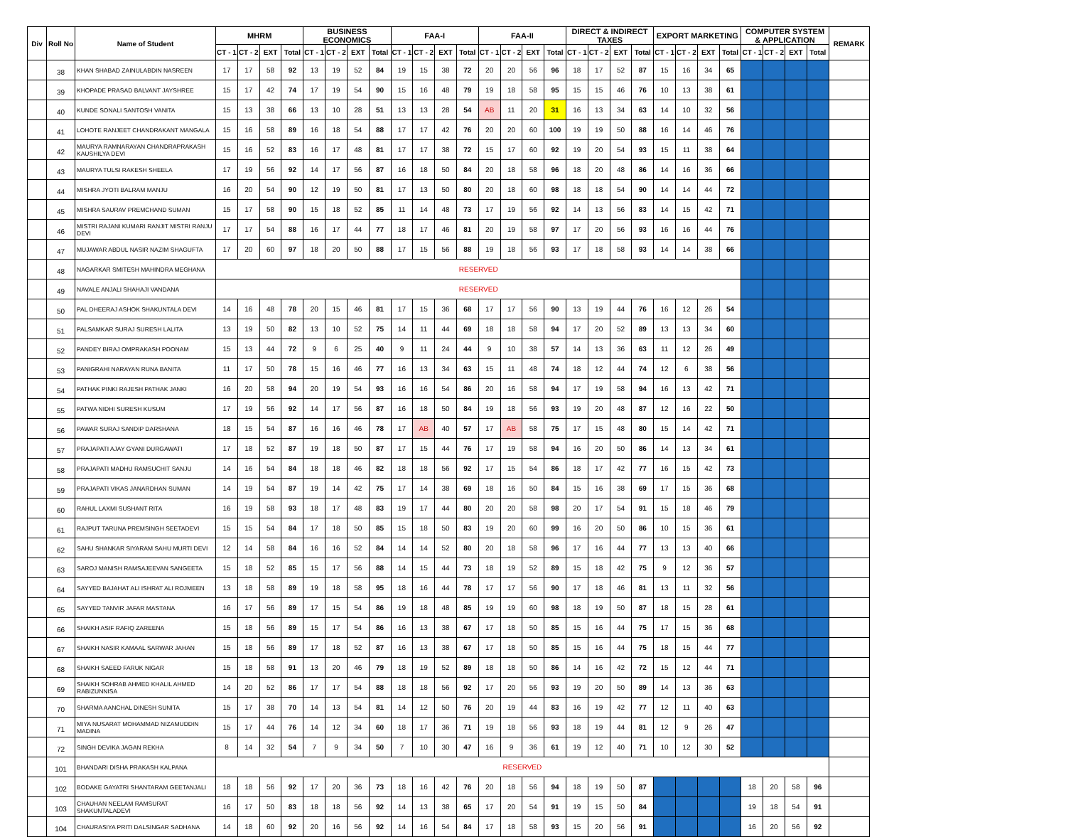| Div | Roll No | Name of Student | MHRM | | | | BUSINESS ECONOMICS | | | | FAA-I | | | | FAA-II | | | | DIRECT & INDIRECT TAXES | | | | EXPORT MARKETING | | | | COMPUTER SYSTEM & APPLICATION | | | | REMARK |
| --- | --- | --- | --- | --- | --- | --- | --- | --- | --- | --- | --- | --- | --- | --- | --- | --- | --- | --- | --- | --- | --- | --- | --- | --- | --- | --- | --- | --- | --- | --- | --- |
| | | | CT - 1 | CT - 2 | EXT | Total | CT - 1 | CT - 2 | EXT | Total | CT - 1 | CT - 2 | EXT | Total | CT - 1 | CT - 2 | EXT | Total | CT - 1 | CT - 2 | EXT | Total | CT - 1 | CT - 2 | EXT | Total | CT - 1 | CT - 2 | EXT | Total | |
| | 38 | KHAN SHABAD ZAINULABDIN NASREEN | 17 | 17 | 58 | 92 | 13 | 19 | 52 | 84 | 19 | 15 | 38 | 72 | 20 | 20 | 56 | 96 | 18 | 17 | 52 | 87 | 15 | 16 | 34 | 65 | | | | | |
| | 39 | KHOPADE PRASAD BALVANT JAYSHREE | 15 | 17 | 42 | 74 | 17 | 19 | 54 | 90 | 15 | 16 | 48 | 79 | 19 | 18 | 58 | 95 | 15 | 15 | 46 | 76 | 10 | 13 | 38 | 61 | | | | | |
| | 40 | KUNDE SONALI SANTOSH VANITA | 15 | 13 | 38 | 66 | 13 | 10 | 28 | 51 | 13 | 13 | 28 | 54 | AB | 11 | 20 | 31 | 16 | 13 | 34 | 63 | 14 | 10 | 32 | 56 | | | | | |
| | 41 | LOHOTE RANJEET CHANDRAKANT MANGALA | 15 | 16 | 58 | 89 | 16 | 18 | 54 | 88 | 17 | 17 | 42 | 76 | 20 | 20 | 60 | 100 | 19 | 19 | 50 | 88 | 16 | 14 | 46 | 76 | | | | | |
| | 42 | MAURYA RAMNARAYAN CHANDRAPRAKASH KAUSHILYA DEVI | 15 | 16 | 52 | 83 | 16 | 17 | 48 | 81 | 17 | 17 | 38 | 72 | 15 | 17 | 60 | 92 | 19 | 20 | 54 | 93 | 15 | 11 | 38 | 64 | | | | | |
| | 43 | MAURYA TULSI RAKESH SHEELA | 17 | 19 | 56 | 92 | 14 | 17 | 56 | 87 | 16 | 18 | 50 | 84 | 20 | 18 | 58 | 96 | 18 | 20 | 48 | 86 | 14 | 16 | 36 | 66 | | | | | |
| | 44 | MISHRA JYOTI BALRAM MANJU | 16 | 20 | 54 | 90 | 12 | 19 | 50 | 81 | 17 | 13 | 50 | 80 | 20 | 18 | 60 | 98 | 18 | 18 | 54 | 90 | 14 | 14 | 44 | 72 | | | | | |
| | 45 | MISHRA SAURAV PREMCHAND SUMAN | 15 | 17 | 58 | 90 | 15 | 18 | 52 | 85 | 11 | 14 | 48 | 73 | 17 | 19 | 56 | 92 | 14 | 13 | 56 | 83 | 14 | 15 | 42 | 71 | | | | | |
| | 46 | MISTRI RAJANI KUMARI RANJIT MISTRI RANJU DEVI | 17 | 17 | 54 | 88 | 16 | 17 | 44 | 77 | 18 | 17 | 46 | 81 | 20 | 19 | 58 | 97 | 17 | 20 | 56 | 93 | 16 | 16 | 44 | 76 | | | | | |
| | 47 | MUJAWAR ABDUL NASIR NAZIM SHAGUFTA | 17 | 20 | 60 | 97 | 18 | 20 | 50 | 88 | 17 | 15 | 56 | 88 | 19 | 18 | 56 | 93 | 17 | 18 | 58 | 93 | 14 | 14 | 38 | 66 | | | | | |
| | 48 | NAGARKAR SMITESH MAHINDRA MEGHANA | RESERVED | | | | | | | | | | | | | | | | | | | | | | | | | | | | |
| | 49 | NAVALE ANJALI SHAHAJI VANDANA | RESERVED | | | | | | | | | | | | | | | | | | | | | | | | | | | | |
| | 50 | PAL DHEERAJ ASHOK SHAKUNTALA DEVI | 14 | 16 | 48 | 78 | 20 | 15 | 46 | 81 | 17 | 15 | 36 | 68 | 17 | 17 | 56 | 90 | 13 | 19 | 44 | 76 | 16 | 12 | 26 | 54 | | | | | |
| | 51 | PALSAMKAR SURAJ SURESH LALITA | 13 | 19 | 50 | 82 | 13 | 10 | 52 | 75 | 14 | 11 | 44 | 69 | 18 | 18 | 58 | 94 | 17 | 20 | 52 | 89 | 13 | 13 | 34 | 60 | | | | | |
| | 52 | PANDEY BIRAJ OMPRAKASH POONAM | 15 | 13 | 44 | 72 | 9 | 6 | 25 | 40 | 9 | 11 | 24 | 44 | 9 | 10 | 38 | 57 | 14 | 13 | 36 | 63 | 11 | 12 | 26 | 49 | | | | | |
| | 53 | PANIGRAHI NARAYAN RUNA BANITA | 11 | 17 | 50 | 78 | 15 | 16 | 46 | 77 | 16 | 13 | 34 | 63 | 15 | 11 | 48 | 74 | 18 | 12 | 44 | 74 | 12 | 6 | 38 | 56 | | | | | |
| | 54 | PATHAK PINKI RAJESH PATHAK JANKI | 16 | 20 | 58 | 94 | 20 | 19 | 54 | 93 | 16 | 16 | 54 | 86 | 20 | 16 | 58 | 94 | 17 | 19 | 58 | 94 | 16 | 13 | 42 | 71 | | | | | |
| | 55 | PATWA NIDHI SURESH KUSUM | 17 | 19 | 56 | 92 | 14 | 17 | 56 | 87 | 16 | 18 | 50 | 84 | 19 | 18 | 56 | 93 | 19 | 20 | 48 | 87 | 12 | 16 | 22 | 50 | | | | | |
| | 56 | PAWAR SURAJ SANDIP DARSHANA | 18 | 15 | 54 | 87 | 16 | 16 | 46 | 78 | 17 | AB | 40 | 57 | 17 | AB | 58 | 75 | 17 | 15 | 48 | 80 | 15 | 14 | 42 | 71 | | | | | |
| | 57 | PRAJAPATI AJAY GYANI DURGAWATI | 17 | 18 | 52 | 87 | 19 | 18 | 50 | 87 | 17 | 15 | 44 | 76 | 17 | 19 | 58 | 94 | 16 | 20 | 50 | 86 | 14 | 13 | 34 | 61 | | | | | |
| | 58 | PRAJAPATI MADHU RAMSUCHIT SANJU | 14 | 16 | 54 | 84 | 18 | 18 | 46 | 82 | 18 | 18 | 56 | 92 | 17 | 15 | 54 | 86 | 18 | 17 | 42 | 77 | 16 | 15 | 42 | 73 | | | | | |
| | 59 | PRAJAPATI VIKAS JANARDHAN SUMAN | 14 | 19 | 54 | 87 | 19 | 14 | 42 | 75 | 17 | 14 | 38 | 69 | 18 | 16 | 50 | 84 | 15 | 16 | 38 | 69 | 17 | 15 | 36 | 68 | | | | | |
| | 60 | RAHUL LAXMI SUSHANT RITA | 16 | 19 | 58 | 93 | 18 | 17 | 48 | 83 | 19 | 17 | 44 | 80 | 20 | 20 | 58 | 98 | 20 | 17 | 54 | 91 | 15 | 18 | 46 | 79 | | | | | |
| | 61 | RAJPUT TARUNA PREMSINGH SEETADEVI | 15 | 15 | 54 | 84 | 17 | 18 | 50 | 85 | 15 | 18 | 50 | 83 | 19 | 20 | 60 | 99 | 16 | 20 | 50 | 86 | 10 | 15 | 36 | 61 | | | | | |
| | 62 | SAHU SHANKAR SIYARAM SAHU MURTI DEVI | 12 | 14 | 58 | 84 | 16 | 16 | 52 | 84 | 14 | 14 | 52 | 80 | 20 | 18 | 58 | 96 | 17 | 16 | 44 | 77 | 13 | 13 | 40 | 66 | | | | | |
| | 63 | SAROJ MANISH RAMSAJEEVAN SANGEETA | 15 | 18 | 52 | 85 | 15 | 17 | 56 | 88 | 14 | 15 | 44 | 73 | 18 | 19 | 52 | 89 | 15 | 18 | 42 | 75 | 9 | 12 | 36 | 57 | | | | | |
| | 64 | SAYYED BAJAHAT ALI ISHRAT ALI ROJMEEN | 13 | 18 | 58 | 89 | 19 | 18 | 58 | 95 | 18 | 16 | 44 | 78 | 17 | 17 | 56 | 90 | 17 | 18 | 46 | 81 | 13 | 11 | 32 | 56 | | | | | |
| | 65 | SAYYED TANVIR JAFAR MASTANA | 16 | 17 | 56 | 89 | 17 | 15 | 54 | 86 | 19 | 18 | 48 | 85 | 19 | 19 | 60 | 98 | 18 | 19 | 50 | 87 | 18 | 15 | 28 | 61 | | | | | |
| | 66 | SHAIKH ASIF RAFIQ ZAREENA | 15 | 18 | 56 | 89 | 15 | 17 | 54 | 86 | 16 | 13 | 38 | 67 | 17 | 18 | 50 | 85 | 15 | 16 | 44 | 75 | 17 | 15 | 36 | 68 | | | | | |
| | 67 | SHAIKH NASIR KAMAAL SARWAR JAHAN | 15 | 18 | 56 | 89 | 17 | 18 | 52 | 87 | 16 | 13 | 38 | 67 | 17 | 18 | 50 | 85 | 15 | 16 | 44 | 75 | 18 | 15 | 44 | 77 | | | | | |
| | 68 | SHAIKH SAEED FARUK NIGAR | 15 | 18 | 58 | 91 | 13 | 20 | 46 | 79 | 18 | 19 | 52 | 89 | 18 | 18 | 50 | 86 | 14 | 16 | 42 | 72 | 15 | 12 | 44 | 71 | | | | | |
| | 69 | SHAIKH SOHRAB AHMED KHALIL AHMED RABIZUNNISA | 14 | 20 | 52 | 86 | 17 | 17 | 54 | 88 | 18 | 18 | 56 | 92 | 17 | 20 | 56 | 93 | 19 | 20 | 50 | 89 | 14 | 13 | 36 | 63 | | | | | |
| | 70 | SHARMA AANCHAL DINESH SUNITA | 15 | 17 | 38 | 70 | 14 | 13 | 54 | 81 | 14 | 12 | 50 | 76 | 20 | 19 | 44 | 83 | 16 | 19 | 42 | 77 | 12 | 11 | 40 | 63 | | | | | |
| | 71 | MIYA NUSARAT MOHAMMAD NIZAMUDDIN MADINA | 15 | 17 | 44 | 76 | 14 | 12 | 34 | 60 | 18 | 17 | 36 | 71 | 19 | 18 | 56 | 93 | 18 | 19 | 44 | 81 | 12 | 9 | 26 | 47 | | | | | |
| | 72 | SINGH DEVIKA JAGAN REKHA | 8 | 14 | 32 | 54 | 7 | 9 | 34 | 50 | 7 | 10 | 30 | 47 | 16 | 9 | 36 | 61 | 19 | 12 | 40 | 71 | 10 | 12 | 30 | 52 | | | | | |
| | 101 | BHANDARI DISHA PRAKASH KALPANA | RESERVED | | | | | | | | | | | | | | | | | | | | | | | | | | | | |
| | 102 | BODAKE GAYATRI SHANTARAM GEETANJALI | 18 | 18 | 56 | 92 | 17 | 20 | 36 | 73 | 18 | 16 | 42 | 76 | 20 | 18 | 56 | 94 | 18 | 19 | 50 | 87 | | | | | 18 | 20 | 58 | 96 | |
| | 103 | CHAUHAN NEELAM RAMSURAT SHAKUNTALADEVI | 16 | 17 | 50 | 83 | 18 | 18 | 56 | 92 | 14 | 13 | 38 | 65 | 17 | 20 | 54 | 91 | 19 | 15 | 50 | 84 | | | | | 19 | 18 | 54 | 91 | |
| | 104 | CHAURASIYA PRITI DALSINGAR SADHANA | 14 | 18 | 60 | 92 | 20 | 16 | 56 | 92 | 14 | 16 | 54 | 84 | 17 | 18 | 58 | 93 | 15 | 20 | 56 | 91 | | | | | 16 | 20 | 56 | 92 | |